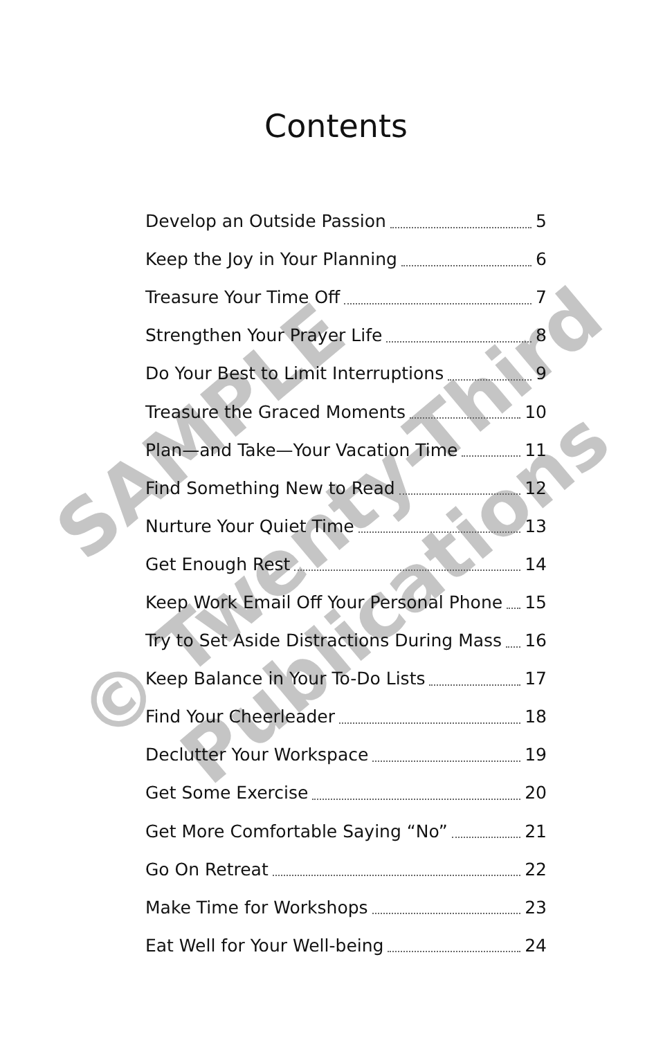SAMPLE
© Twenty-Third
Publications
Contents
Develop an Outside Passion 5
Keep the Joy in Your Planning 6
Treasure Your Time Off 7
Strengthen Your Prayer Life 8
Do Your Best to Limit Interruptions 9
Treasure the Graced Moments 10
Plan—and Take—Your Vacation Time 11
Find Something New to Read 12
Nurture Your Quiet Time 13
Get Enough Rest 14
Keep Work Email Off Your Personal Phone 15
Try to Set Aside Distractions During Mass 16
Keep Balance in Your To-Do Lists 17
Find Your Cheerleader 18
Declutter Your Workspace 19
Get Some Exercise 20
Get More Comfortable Saying “No” 21
Go On Retreat 22
Make Time for Workshops 23
Eat Well for Your Well-being 24